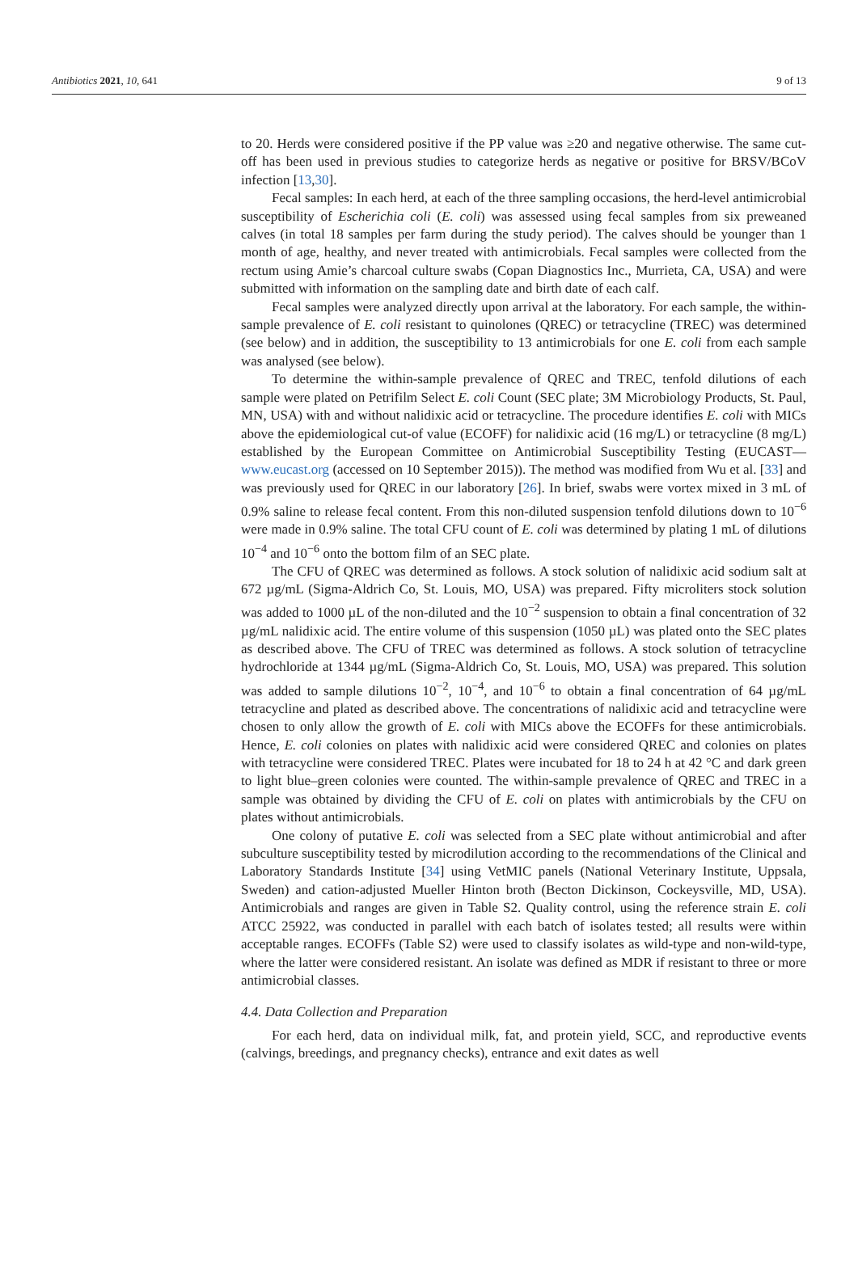Antibiotics 2021, 10, 641 9 of 13
to 20. Herds were considered positive if the PP value was ≥20 and negative otherwise. The same cut-off has been used in previous studies to categorize herds as negative or positive for BRSV/BCoV infection [13,30].
Fecal samples: In each herd, at each of the three sampling occasions, the herd-level antimicrobial susceptibility of Escherichia coli (E. coli) was assessed using fecal samples from six preweaned calves (in total 18 samples per farm during the study period). The calves should be younger than 1 month of age, healthy, and never treated with antimicrobials. Fecal samples were collected from the rectum using Amie’s charcoal culture swabs (Copan Diagnostics Inc., Murrieta, CA, USA) and were submitted with information on the sampling date and birth date of each calf.
Fecal samples were analyzed directly upon arrival at the laboratory. For each sample, the within-sample prevalence of E. coli resistant to quinolones (QREC) or tetracycline (TREC) was determined (see below) and in addition, the susceptibility to 13 antimicrobials for one E. coli from each sample was analysed (see below).
To determine the within-sample prevalence of QREC and TREC, tenfold dilutions of each sample were plated on Petrifilm Select E. coli Count (SEC plate; 3M Microbiology Products, St. Paul, MN, USA) with and without nalidixic acid or tetracycline. The procedure identifies E. coli with MICs above the epidemiological cut-of value (ECOFF) for nalidixic acid (16 mg/L) or tetracycline (8 mg/L) established by the European Committee on Antimicrobial Susceptibility Testing (EUCAST—www.eucast.org (accessed on 10 September 2015)). The method was modified from Wu et al. [33] and was previously used for QREC in our laboratory [26]. In brief, swabs were vortex mixed in 3 mL of 0.9% saline to release fecal content. From this non-diluted suspension tenfold dilutions down to 10<sup>−6</sup> were made in 0.9% saline. The total CFU count of E. coli was determined by plating 1 mL of dilutions 10<sup>−4</sup> and 10<sup>−6</sup> onto the bottom film of an SEC plate.
The CFU of QREC was determined as follows. A stock solution of nalidixic acid sodium salt at 672 µg/mL (Sigma-Aldrich Co, St. Louis, MO, USA) was prepared. Fifty microliters stock solution was added to 1000 µL of the non-diluted and the 10<sup>−2</sup> suspension to obtain a final concentration of 32 µg/mL nalidixic acid. The entire volume of this suspension (1050 µL) was plated onto the SEC plates as described above. The CFU of TREC was determined as follows. A stock solution of tetracycline hydrochloride at 1344 µg/mL (Sigma-Aldrich Co, St. Louis, MO, USA) was prepared. This solution was added to sample dilutions 10<sup>−2</sup>, 10<sup>−4</sup>, and 10<sup>−6</sup> to obtain a final concentration of 64 µg/mL tetracycline and plated as described above. The concentrations of nalidixic acid and tetracycline were chosen to only allow the growth of E. coli with MICs above the ECOFFs for these antimicrobials. Hence, E. coli colonies on plates with nalidixic acid were considered QREC and colonies on plates with tetracycline were considered TREC. Plates were incubated for 18 to 24 h at 42 °C and dark green to light blue–green colonies were counted. The within-sample prevalence of QREC and TREC in a sample was obtained by dividing the CFU of E. coli on plates with antimicrobials by the CFU on plates without antimicrobials.
One colony of putative E. coli was selected from a SEC plate without antimicrobial and after subculture susceptibility tested by microdilution according to the recommendations of the Clinical and Laboratory Standards Institute [34] using VetMIC panels (National Veterinary Institute, Uppsala, Sweden) and cation-adjusted Mueller Hinton broth (Becton Dickinson, Cockeysville, MD, USA). Antimicrobials and ranges are given in Table S2. Quality control, using the reference strain E. coli ATCC 25922, was conducted in parallel with each batch of isolates tested; all results were within acceptable ranges. ECOFFs (Table S2) were used to classify isolates as wild-type and non-wild-type, where the latter were considered resistant. An isolate was defined as MDR if resistant to three or more antimicrobial classes.
4.4. Data Collection and Preparation
For each herd, data on individual milk, fat, and protein yield, SCC, and reproductive events (calvings, breedings, and pregnancy checks), entrance and exit dates as well